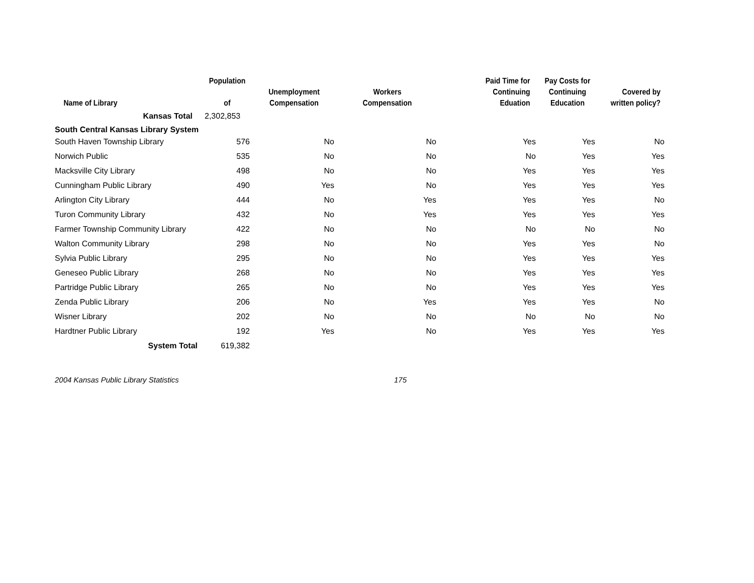| Name of Library | Population of | Unemployment Compensation | Workers Compensation | Paid Time for Continuing Eduation | Pay Costs for Continuing Education | Covered by written policy? |
| --- | --- | --- | --- | --- | --- | --- |
| Kansas Total | 2,302,853 | | | | | |
| South Central Kansas Library System | | | | | | |
| South Haven Township Library | 576 | No | No | Yes | Yes | No |
| Norwich Public | 535 | No | No | No | Yes | Yes |
| Macksville City Library | 498 | No | No | Yes | Yes | Yes |
| Cunningham Public Library | 490 | Yes | No | Yes | Yes | Yes |
| Arlington City Library | 444 | No | Yes | Yes | Yes | No |
| Turon Community Library | 432 | No | Yes | Yes | Yes | Yes |
| Farmer Township Community Library | 422 | No | No | No | No | No |
| Walton Community Library | 298 | No | No | Yes | Yes | No |
| Sylvia Public Library | 295 | No | No | Yes | Yes | Yes |
| Geneseo Public Library | 268 | No | No | Yes | Yes | Yes |
| Partridge Public Library | 265 | No | No | Yes | Yes | Yes |
| Zenda Public Library | 206 | No | Yes | Yes | Yes | No |
| Wisner Library | 202 | No | No | No | No | No |
| Hardtner Public Library | 192 | Yes | No | Yes | Yes | Yes |
| System Total | 619,382 | | | | | |
2004 Kansas Public Library Statistics 175